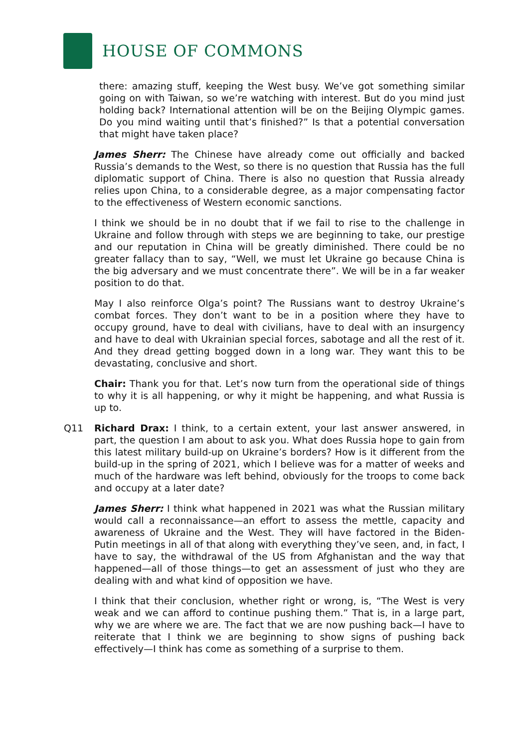HOUSE OF COMMONS
there: amazing stuff, keeping the West busy. We’ve got something similar going on with Taiwan, so we’re watching with interest. But do you mind just holding back? International attention will be on the Beijing Olympic games. Do you mind waiting until that’s finished?” Is that a potential conversation that might have taken place?
James Sherr: The Chinese have already come out officially and backed Russia’s demands to the West, so there is no question that Russia has the full diplomatic support of China. There is also no question that Russia already relies upon China, to a considerable degree, as a major compensating factor to the effectiveness of Western economic sanctions.
I think we should be in no doubt that if we fail to rise to the challenge in Ukraine and follow through with steps we are beginning to take, our prestige and our reputation in China will be greatly diminished. There could be no greater fallacy than to say, “Well, we must let Ukraine go because China is the big adversary and we must concentrate there”. We will be in a far weaker position to do that.
May I also reinforce Olga’s point? The Russians want to destroy Ukraine’s combat forces. They don’t want to be in a position where they have to occupy ground, have to deal with civilians, have to deal with an insurgency and have to deal with Ukrainian special forces, sabotage and all the rest of it. And they dread getting bogged down in a long war. They want this to be devastating, conclusive and short.
Chair: Thank you for that. Let’s now turn from the operational side of things to why it is all happening, or why it might be happening, and what Russia is up to.
Q11 Richard Drax: I think, to a certain extent, your last answer answered, in part, the question I am about to ask you. What does Russia hope to gain from this latest military build-up on Ukraine’s borders? How is it different from the build-up in the spring of 2021, which I believe was for a matter of weeks and much of the hardware was left behind, obviously for the troops to come back and occupy at a later date?
James Sherr: I think what happened in 2021 was what the Russian military would call a reconnaissance—an effort to assess the mettle, capacity and awareness of Ukraine and the West. They will have factored in the Biden-Putin meetings in all of that along with everything they’ve seen, and, in fact, I have to say, the withdrawal of the US from Afghanistan and the way that happened—all of those things—to get an assessment of just who they are dealing with and what kind of opposition we have.
I think that their conclusion, whether right or wrong, is, “The West is very weak and we can afford to continue pushing them.” That is, in a large part, why we are where we are. The fact that we are now pushing back—I have to reiterate that I think we are beginning to show signs of pushing back effectively—I think has come as something of a surprise to them.